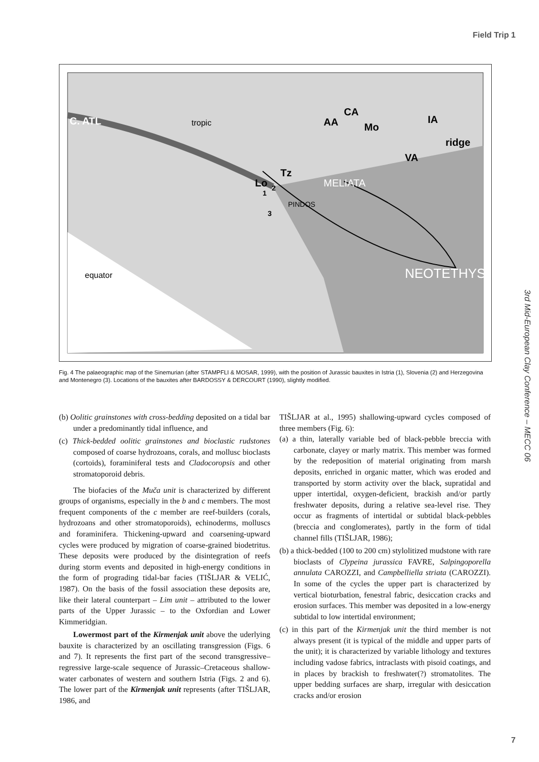Field Trip 1
C. ATL
AA
CA
Mo
IA
VA
Lo
Tz
ridge
MELIATA
NEOTETHYS
PINDOS
tropic
equator
1
2
3
Fig. 4 The palaeographic map of the Sinemurian (after STAMPFLI & MOSAR, 1999), with the position of Jurassic bauxites in Istria (1), Slovenia (2) and Herzegovina and Montenegro (3). Locations of the bauxites after BARDOSSY & DERCOURT (1990), slightly modified.
(b) Oolitic grainstones with cross-bedding deposited on a tidal bar under a predominantly tidal influence, and
(c) Thick-bedded oolitic grainstones and bioclastic rudstones composed of coarse hydrozoans, corals, and mollusc bioclasts (cortoids), foraminiferal tests and Cladocoropsis and other stromatoporoid debris.
The biofacies of the Muča unit is characterized by different groups of organisms, especially in the b and c members. The most frequent components of the c member are reef-builders (corals, hydrozoans and other stromatoporoids), echinoderms, molluscs and foraminifera. Thickening-upward and coarsening-upward cycles were produced by migration of coarse-grained biodetritus. These deposits were produced by the disintegration of reefs during storm events and deposited in high-energy conditions in the form of prograding tidal-bar facies (TIŠLJAR & VELIĆ, 1987). On the basis of the fossil association these deposits are, like their lateral counterpart – Lim unit – attributed to the lower parts of the Upper Jurassic – to the Oxfordian and Lower Kimmeridgian.
Lowermost part of the Kirmenjak unit above the uderlying bauxite is characterized by an oscillating transgression (Figs. 6 and 7). It represents the first part of the second transgressive–regressive large-scale sequence of Jurassic–Cretaceous shallow-water carbonates of western and southern Istria (Figs. 2 and 6). The lower part of the Kirmenjak unit represents (after TIŠLJAR, 1986, and
TIŠLJAR at al., 1995) shallowing-upward cycles composed of three members (Fig. 6):
(a) a thin, laterally variable bed of black-pebble breccia with carbonate, clayey or marly matrix. This member was formed by the redeposition of material originating from marsh deposits, enriched in organic matter, which was eroded and transported by storm activity over the black, supratidal and upper intertidal, oxygen-deficient, brackish and/or partly freshwater deposits, during a relative sea-level rise. They occur as fragments of intertidal or subtidal black-pebbles (breccia and conglomerates), partly in the form of tidal channel fills (TIŠLJAR, 1986);
(b) a thick-bedded (100 to 200 cm) stylolitized mudstone with rare bioclasts of Clypeina jurassica FAVRE, Salpingoporella annulata CAROZZI, and Campbelliella striata (CAROZZI). In some of the cycles the upper part is characterized by vertical bioturbation, fenestral fabric, desiccation cracks and erosion surfaces. This member was deposited in a low-energy subtidal to low intertidal environment;
(c) in this part of the Kirmenjak unit the third member is not always present (it is typical of the middle and upper parts of the unit); it is characterized by variable lithology and textures including vadose fabrics, intraclasts with pisoid coatings, and in places by brackish to freshwater(?) stromatolites. The upper bedding surfaces are sharp, irregular with desiccation cracks and/or erosion
3rd Mid-European Clay Conference – MECC 06
7